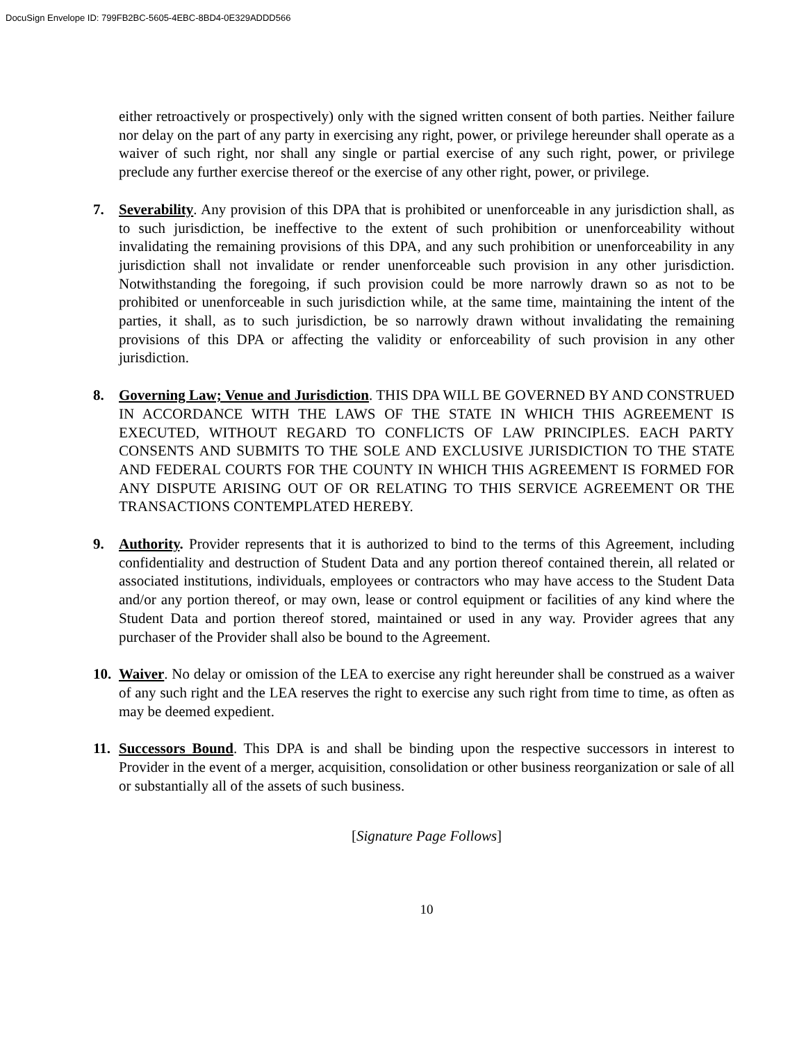DocuSign Envelope ID: 799FB2BC-5605-4EBC-8BD4-0E329ADDD566
either retroactively or prospectively) only with the signed written consent of both parties. Neither failure nor delay on the part of any party in exercising any right, power, or privilege hereunder shall operate as a waiver of such right, nor shall any single or partial exercise of any such right, power, or privilege preclude any further exercise thereof or the exercise of any other right, power, or privilege.
7. Severability. Any provision of this DPA that is prohibited or unenforceable in any jurisdiction shall, as to such jurisdiction, be ineffective to the extent of such prohibition or unenforceability without invalidating the remaining provisions of this DPA, and any such prohibition or unenforceability in any jurisdiction shall not invalidate or render unenforceable such provision in any other jurisdiction. Notwithstanding the foregoing, if such provision could be more narrowly drawn so as not to be prohibited or unenforceable in such jurisdiction while, at the same time, maintaining the intent of the parties, it shall, as to such jurisdiction, be so narrowly drawn without invalidating the remaining provisions of this DPA or affecting the validity or enforceability of such provision in any other jurisdiction.
8. Governing Law; Venue and Jurisdiction. THIS DPA WILL BE GOVERNED BY AND CONSTRUED IN ACCORDANCE WITH THE LAWS OF THE STATE IN WHICH THIS AGREEMENT IS EXECUTED, WITHOUT REGARD TO CONFLICTS OF LAW PRINCIPLES. EACH PARTY CONSENTS AND SUBMITS TO THE SOLE AND EXCLUSIVE JURISDICTION TO THE STATE AND FEDERAL COURTS FOR THE COUNTY IN WHICH THIS AGREEMENT IS FORMED FOR ANY DISPUTE ARISING OUT OF OR RELATING TO THIS SERVICE AGREEMENT OR THE TRANSACTIONS CONTEMPLATED HEREBY.
9. Authority. Provider represents that it is authorized to bind to the terms of this Agreement, including confidentiality and destruction of Student Data and any portion thereof contained therein, all related or associated institutions, individuals, employees or contractors who may have access to the Student Data and/or any portion thereof, or may own, lease or control equipment or facilities of any kind where the Student Data and portion thereof stored, maintained or used in any way. Provider agrees that any purchaser of the Provider shall also be bound to the Agreement.
10.
Waiver. No delay or omission of the LEA to exercise any right hereunder shall be construed as a waiver of any such right and the LEA reserves the right to exercise any such right from time to time, as often as may be deemed expedient.
11.
Successors Bound. This DPA is and shall be binding upon the respective successors in interest to Provider in the event of a merger, acquisition, consolidation or other business reorganization or sale of all or substantially all of the assets of such business.
[Signature Page Follows]
10